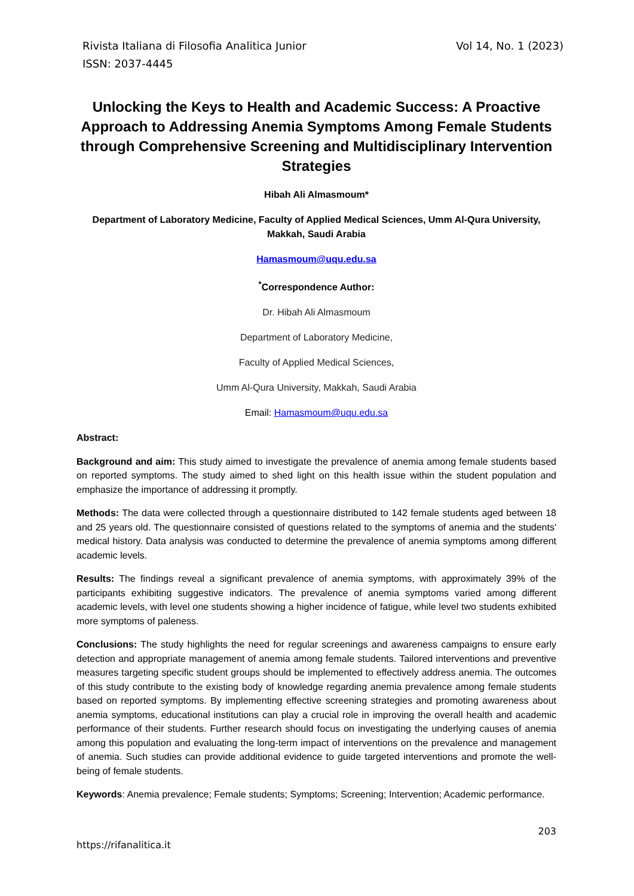Rivista Italiana di Filosofia Analitica Junior
ISSN: 2037-4445
Vol 14, No. 1 (2023)
Unlocking the Keys to Health and Academic Success: A Proactive Approach to Addressing Anemia Symptoms Among Female Students through Comprehensive Screening and Multidisciplinary Intervention Strategies
Hibah Ali Almasmoum*
Department of Laboratory Medicine, Faculty of Applied Medical Sciences, Umm Al-Qura University, Makkah, Saudi Arabia
Hamasmoum@uqu.edu.sa
<sup>*</sup> Correspondence Author:
Dr. Hibah Ali Almasmoum
Department of Laboratory Medicine,
Faculty of Applied Medical Sciences,
Umm Al-Qura University, Makkah, Saudi Arabia
Email: Hamasmoum@uqu.edu.sa
Abstract:
Background and aim: This study aimed to investigate the prevalence of anemia among female students based on reported symptoms. The study aimed to shed light on this health issue within the student population and emphasize the importance of addressing it promptly.
Methods: The data were collected through a questionnaire distributed to 142 female students aged between 18 and 25 years old. The questionnaire consisted of questions related to the symptoms of anemia and the students' medical history. Data analysis was conducted to determine the prevalence of anemia symptoms among different academic levels.
Results: The findings reveal a significant prevalence of anemia symptoms, with approximately 39% of the participants exhibiting suggestive indicators. The prevalence of anemia symptoms varied among different academic levels, with level one students showing a higher incidence of fatigue, while level two students exhibited more symptoms of paleness.
Conclusions: The study highlights the need for regular screenings and awareness campaigns to ensure early detection and appropriate management of anemia among female students. Tailored interventions and preventive measures targeting specific student groups should be implemented to effectively address anemia. The outcomes of this study contribute to the existing body of knowledge regarding anemia prevalence among female students based on reported symptoms. By implementing effective screening strategies and promoting awareness about anemia symptoms, educational institutions can play a crucial role in improving the overall health and academic performance of their students. Further research should focus on investigating the underlying causes of anemia among this population and evaluating the long-term impact of interventions on the prevalence and management of anemia. Such studies can provide additional evidence to guide targeted interventions and promote the well-being of female students.
Keywords: Anemia prevalence; Female students; Symptoms; Screening; Intervention; Academic performance.
203
https://rifanalitica.it